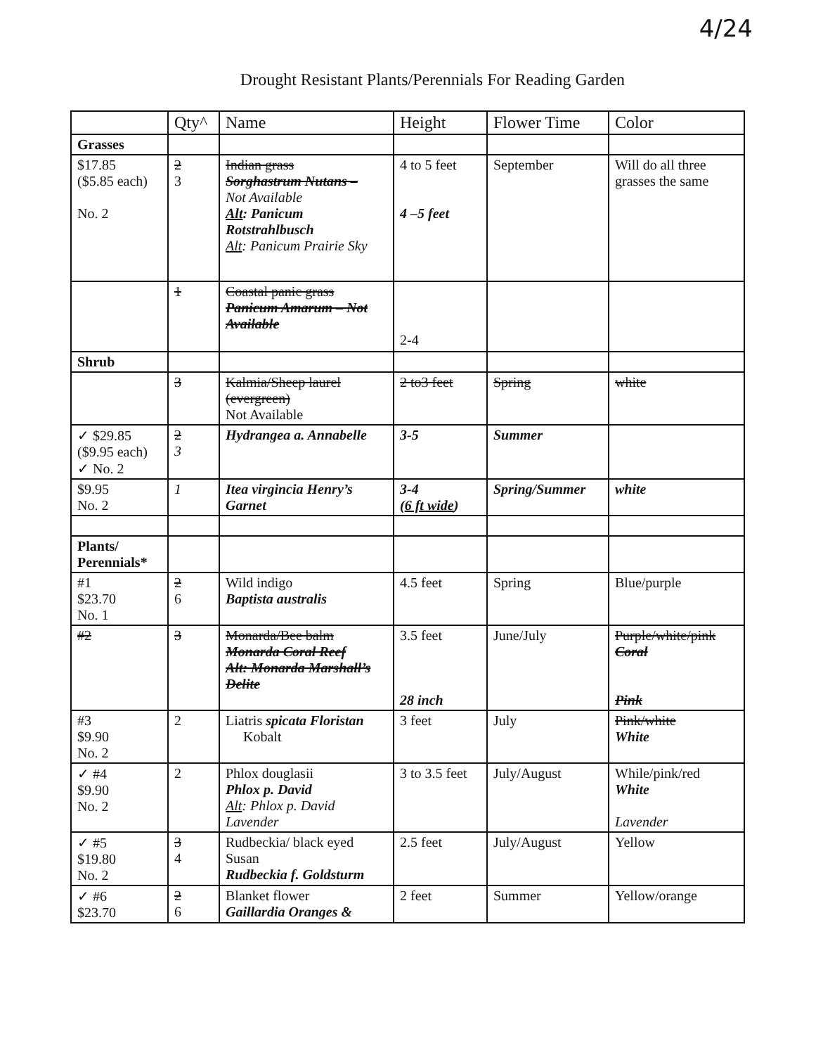4/24
Drought Resistant Plants/Perennials For Reading Garden
| | Qty^ | Name | Height | Flower Time | Color |
| --- | --- | --- | --- | --- | --- |
| Grasses | | | | | |
| $17.85 ($5.85 each) No. 2 | 2 3 | Indian grass Sorghastrum Nutans – Not Available Alt : Panicum Rotstrahlbusch Alt : Panicum Prairie Sky | 4 to 5 feet 4 –5 feet | September | Will do all three grasses the same |
| | 1 | Coastal panic grass Panicum Amarum – Not Available | 2-4 | | |
| Shrub | | | | | |
| | 3 | Kalmia/Sheep laurel (evergreen) Not Available | 2 to3 feet | Spring | white |
| ✓ $29.85 ($9.95 each) ✓ No. 2 | 2 3 | Hydrangea a. Annabelle | 3-5 | Summer | |
| $9.95 No. 2 | 1 | Itea virgincia Henry’s Garnet | 3-4 ( 6 ft wide ) | Spring/Summer | white |
| Plants/ Perennials* | | | | | |
| #1 $23.70 No. 1 | 2 6 | Wild indigo Baptista australis | 4.5 feet | Spring | Blue/purple |
| #2 | 3 | Monarda/Bee balm Monarda Coral Reef Alt: Monarda Marshall’s Delite | 3.5 feet 28 inch | June/July | Purple/white/pink Coral Pink |
| #3 $9.90 No. 2 | 2 | Liatris spicata Floristan Kobalt | 3 feet | July | Pink/white White |
| ✓ #4 $9.90 No. 2 | 2 | Phlox douglasii Phlox p. David Alt : Phlox p. David Lavender | 3 to 3.5 feet | July/August | While/pink/red White Lavender |
| ✓ #5 $19.80 No. 2 | 3 4 | Rudbeckia/ black eyed Susan Rudbeckia f. Goldsturm | 2.5 feet | July/August | Yellow |
| ✓ #6 $23.70 | 2 6 | Blanket flower Gaillardia Oranges & | 2 feet | Summer | Yellow/orange |